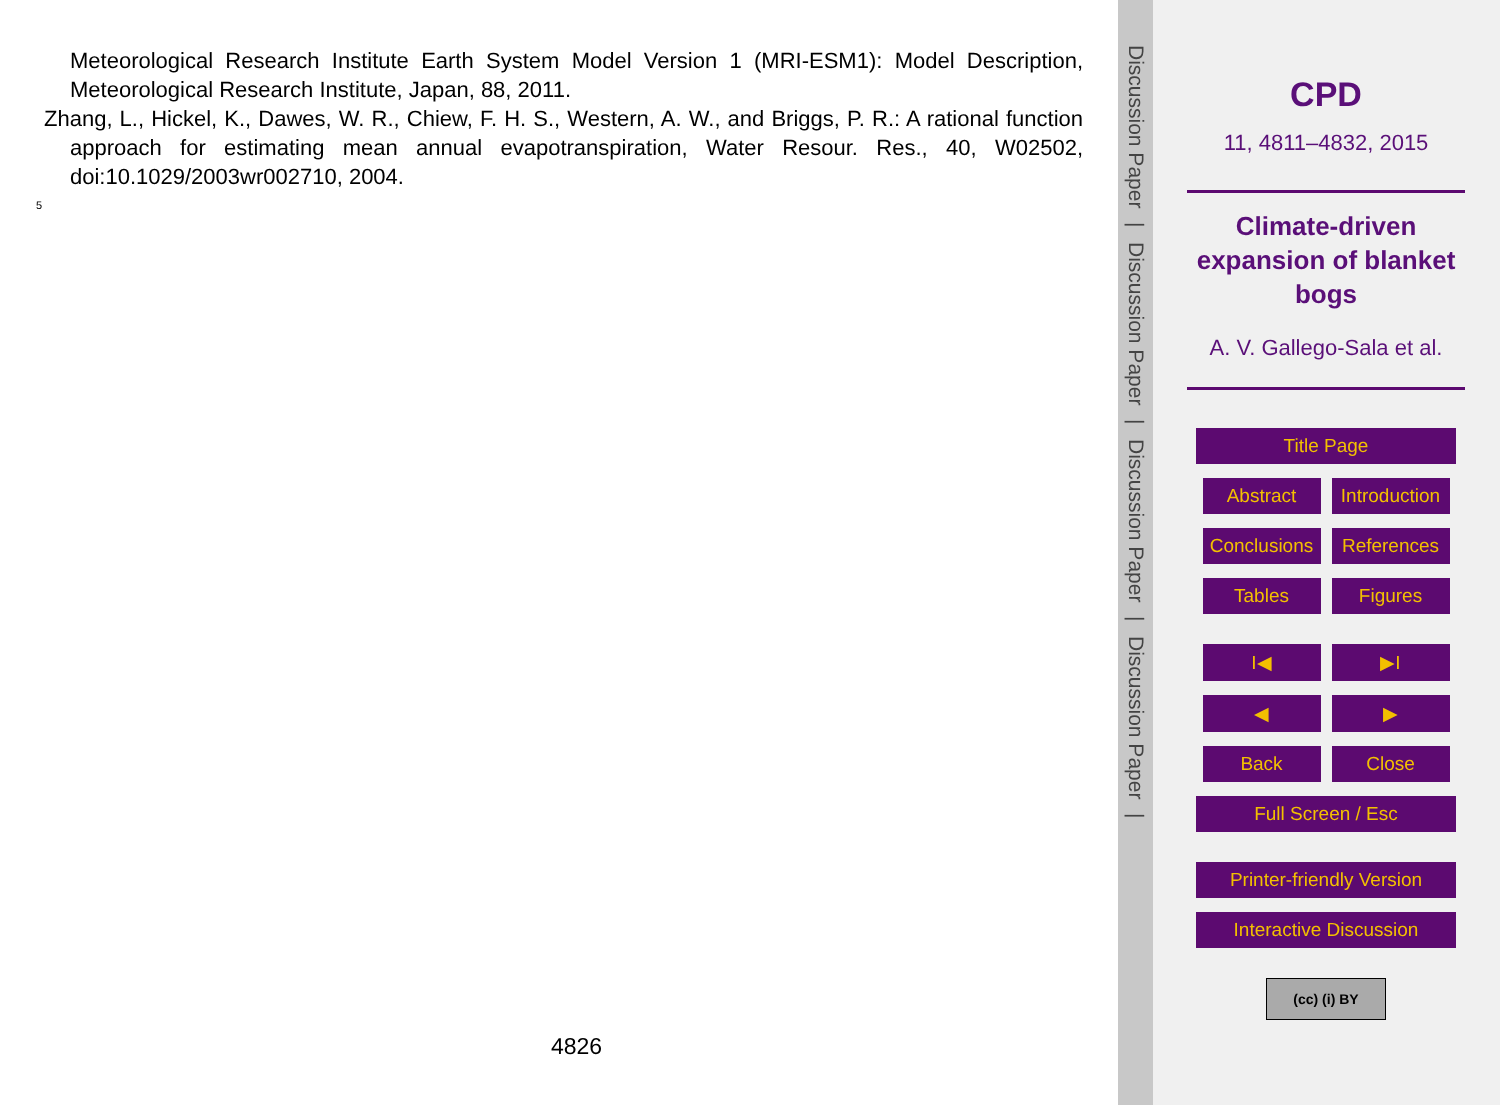Meteorological Research Institute Earth System Model Version 1 (MRI-ESM1): Model Description, Meteorological Research Institute, Japan, 88, 2011.
Zhang, L., Hickel, K., Dawes, W. R., Chiew, F. H. S., Western, A. W., and Briggs, P. R.: A rational function approach for estimating mean annual evapotranspiration, Water Resour. Res., 40, W02502, doi:10.1029/2003wr002710, 2004.
5
4826
Discussion Paper
|
Discussion Paper
|
Discussion Paper
|
Discussion Paper
|
CPD
11, 4811–4832, 2015
Climate-driven expansion of blanket bogs
A. V. Gallego-Sala et al.
Title Page
Abstract Introduction
Conclusions References
Tables Figures
I◀ ▶I
◀ ▶
Back Close
Full Screen / Esc
Printer-friendly Version
Interactive Discussion
(cc) (i) BY